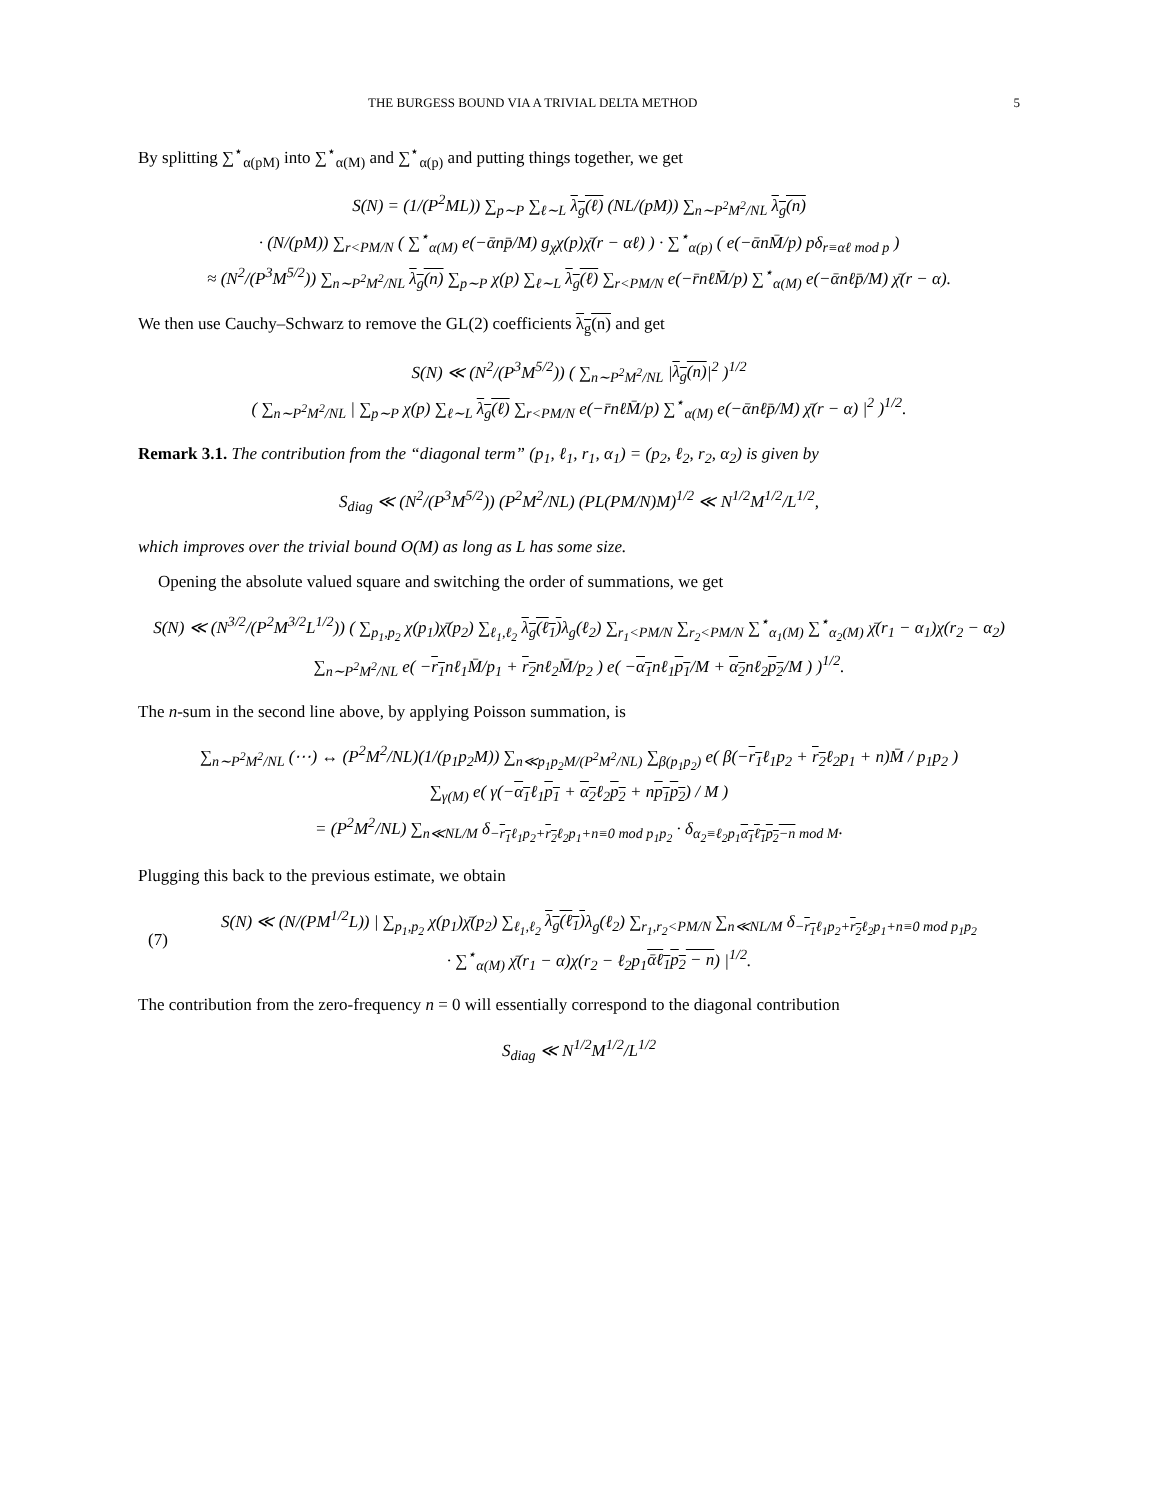THE BURGESS BOUND VIA A TRIVIAL DELTA METHOD 5
By splitting ∑<sup>⋆</sup><sub>α(pM)</sub> into ∑<sup>⋆</sup><sub>α(M)</sub> and ∑<sup>⋆</sup><sub>α(p)</sub> and putting things together, we get
S(N) = (1/(P<sup>2</sup>ML)) ∑<sub>p∼P</sub> ∑<sub>ℓ∼L</sub> λ<sub>g</sub>(ℓ) (NL/(pM)) ∑<sub>n∼P<sup>2</sup>M<sup>2</sup>/NL</sub> λ<sub>g</sub>(n)
· (N/(pM)) ∑<sub>r<PM/N</sub> ( ∑<sup>⋆</sup><sub>α(M)</sub> e(−ᾱnp̄/M) g<sub>χ</sub>χ(p)χ̄(r − αℓ) ) · ∑<sup>⋆</sup><sub>α(p)</sub> ( e(−ᾱnM̄/p) pδ<sub>r≡αℓ mod p</sub> )
≈ (N<sup>2</sup>/(P<sup>3</sup>M<sup>5/2</sup>)) ∑<sub>n∼P<sup>2</sup>M<sup>2</sup>/NL</sub> λ<sub>g</sub>(n) ∑<sub>p∼P</sub> χ(p) ∑<sub>ℓ∼L</sub> λ<sub>g</sub>(ℓ) ∑<sub>r<PM/N</sub> e(−r̄nℓM̄/p) ∑<sup>⋆</sup><sub>α(M)</sub> e(−ᾱnℓp̄/M) χ̄(r − α).
We then use Cauchy–Schwarz to remove the GL(2) coefficients λ<sub>g</sub>(n) and get
S(N) ≪ (N<sup>2</sup>/(P<sup>3</sup>M<sup>5/2</sup>)) ( ∑<sub>n∼P<sup>2</sup>M<sup>2</sup>/NL</sub> |λ<sub>g</sub>(n)|<sup>2</sup> )<sup>1/2</sup>
( ∑<sub>n∼P<sup>2</sup>M<sup>2</sup>/NL</sub> | ∑<sub>p∼P</sub> χ(p) ∑<sub>ℓ∼L</sub> λ<sub>g</sub>(ℓ) ∑<sub>r<PM/N</sub> e(−r̄nℓM̄/p) ∑<sup>⋆</sup><sub>α(M)</sub> e(−ᾱnℓp̄/M) χ̄(r − α) |<sup>2</sup> )<sup>1/2</sup>.
Remark 3.1. The contribution from the “diagonal term” (p<sub>1</sub>, ℓ<sub>1</sub>, r<sub>1</sub>, α<sub>1</sub>) = (p<sub>2</sub>, ℓ<sub>2</sub>, r<sub>2</sub>, α<sub>2</sub>) is given by
S<sub>diag</sub> ≪ (N<sup>2</sup>/(P<sup>3</sup>M<sup>5/2</sup>)) (P<sup>2</sup>M<sup>2</sup>/NL) (PL(PM/N)M)<sup>1/2</sup> ≪ N<sup>1/2</sup>M<sup>1/2</sup>/L<sup>1/2</sup>,
which improves over the trivial bound O(M) as long as L has some size.
Opening the absolute valued square and switching the order of summations, we get
S(N) ≪ (N<sup>3/2</sup>/(P<sup>2</sup>M<sup>3/2</sup>L<sup>1/2</sup>)) ( ∑<sub>p<sub>1</sub>,p<sub>2</sub></sub> χ(p<sub>1</sub>)χ̄(p<sub>2</sub>) ∑<sub>ℓ<sub>1</sub>,ℓ<sub>2</sub></sub> λ<sub>g</sub>(ℓ<sub>1</sub>) λ<sub>g</sub>(ℓ<sub>2</sub>) ∑<sub>r<sub>1</sub><PM/N</sub> ∑<sub>r<sub>2</sub><PM/N</sub> ∑<sup>⋆</sup><sub>α<sub>1</sub>(M)</sub> ∑<sup>⋆</sup><sub>α<sub>2</sub>(M)</sub> χ̄(r<sub>1</sub> − α<sub>1</sub>)χ(r<sub>2</sub> − α<sub>2</sub>)
∑<sub>n∼P<sup>2</sup>M<sup>2</sup>/NL</sub> e( −r<sub>1</sub>nℓ<sub>1</sub>M̄/p<sub>1</sub> + r<sub>2</sub>nℓ<sub>2</sub>M̄/p<sub>2</sub> ) e( −α<sub>1</sub>nℓ<sub>1</sub>p<sub>1</sub>/M + α<sub>2</sub>nℓ<sub>2</sub>p<sub>2</sub>/M ) )<sup>1/2</sup>.
The n-sum in the second line above, by applying Poisson summation, is
∑<sub>n∼P<sup>2</sup>M<sup>2</sup>/NL</sub> (⋯) ↔ (P<sup>2</sup>M<sup>2</sup>/NL)(1/(p<sub>1</sub>p<sub>2</sub>M)) ∑<sub>n≪p<sub>1</sub>p<sub>2</sub>M/(P<sup>2</sup>M<sup>2</sup>/NL)</sub> ∑<sub>β(p<sub>1</sub>p<sub>2</sub>)</sub> e( β(−r<sub>1</sub>ℓ<sub>1</sub>p<sub>2</sub> + r<sub>2</sub>ℓ<sub>2</sub>p<sub>1</sub> + n)M̄ / p<sub>1</sub>p<sub>2</sub> )
∑<sub>γ(M)</sub> e( γ(−α<sub>1</sub>ℓ<sub>1</sub>p<sub>1</sub> + α<sub>2</sub>ℓ<sub>2</sub>p<sub>2</sub> + np<sub>1</sub>p<sub>2</sub>) / M )
= (P<sup>2</sup>M<sup>2</sup>/NL) ∑<sub>n≪NL/M</sub> δ<sub>−r<sub>1</sub>ℓ<sub>1</sub>p<sub>2</sub>+r<sub>2</sub>ℓ<sub>2</sub>p<sub>1</sub>+n≡0 mod p<sub>1</sub>p<sub>2</sub></sub> · δ<sub>α<sub>2</sub>≡ℓ<sub>2</sub>p<sub>1</sub>α<sub>1</sub>ℓ<sub>1</sub>p<sub>2</sub>−n mod M</sub>.
Plugging this back to the previous estimate, we obtain
(7) S(N) ≪ (N/(PM<sup>1/2</sup>L)) | ∑<sub>p<sub>1</sub>,p<sub>2</sub></sub> χ(p<sub>1</sub>)χ̄(p<sub>2</sub>) ∑<sub>ℓ<sub>1</sub>,ℓ<sub>2</sub></sub> λ<sub>g</sub>(ℓ<sub>1</sub>) λ<sub>g</sub>(ℓ<sub>2</sub>) ∑<sub>r<sub>1</sub>,r<sub>2</sub><PM/N</sub> ∑<sub>n≪NL/M</sub> δ<sub>−r<sub>1</sub>ℓ<sub>1</sub>p<sub>2</sub>+r<sub>2</sub>ℓ<sub>2</sub>p<sub>1</sub>+n≡0 mod p<sub>1</sub>p<sub>2</sub></sub>
· ∑<sup>⋆</sup><sub>α(M)</sub> χ̄(r<sub>1</sub> − α)χ(r<sub>2</sub> − ℓ<sub>2</sub>p<sub>1</sub>ᾱℓ<sub>1</sub>p<sub>2</sub> − n) |<sup>1/2</sup>.
The contribution from the zero-frequency n = 0 will essentially correspond to the diagonal contribution
S<sub>diag</sub> ≪ N<sup>1/2</sup>M<sup>1/2</sup>/L<sup>1/2</sup>